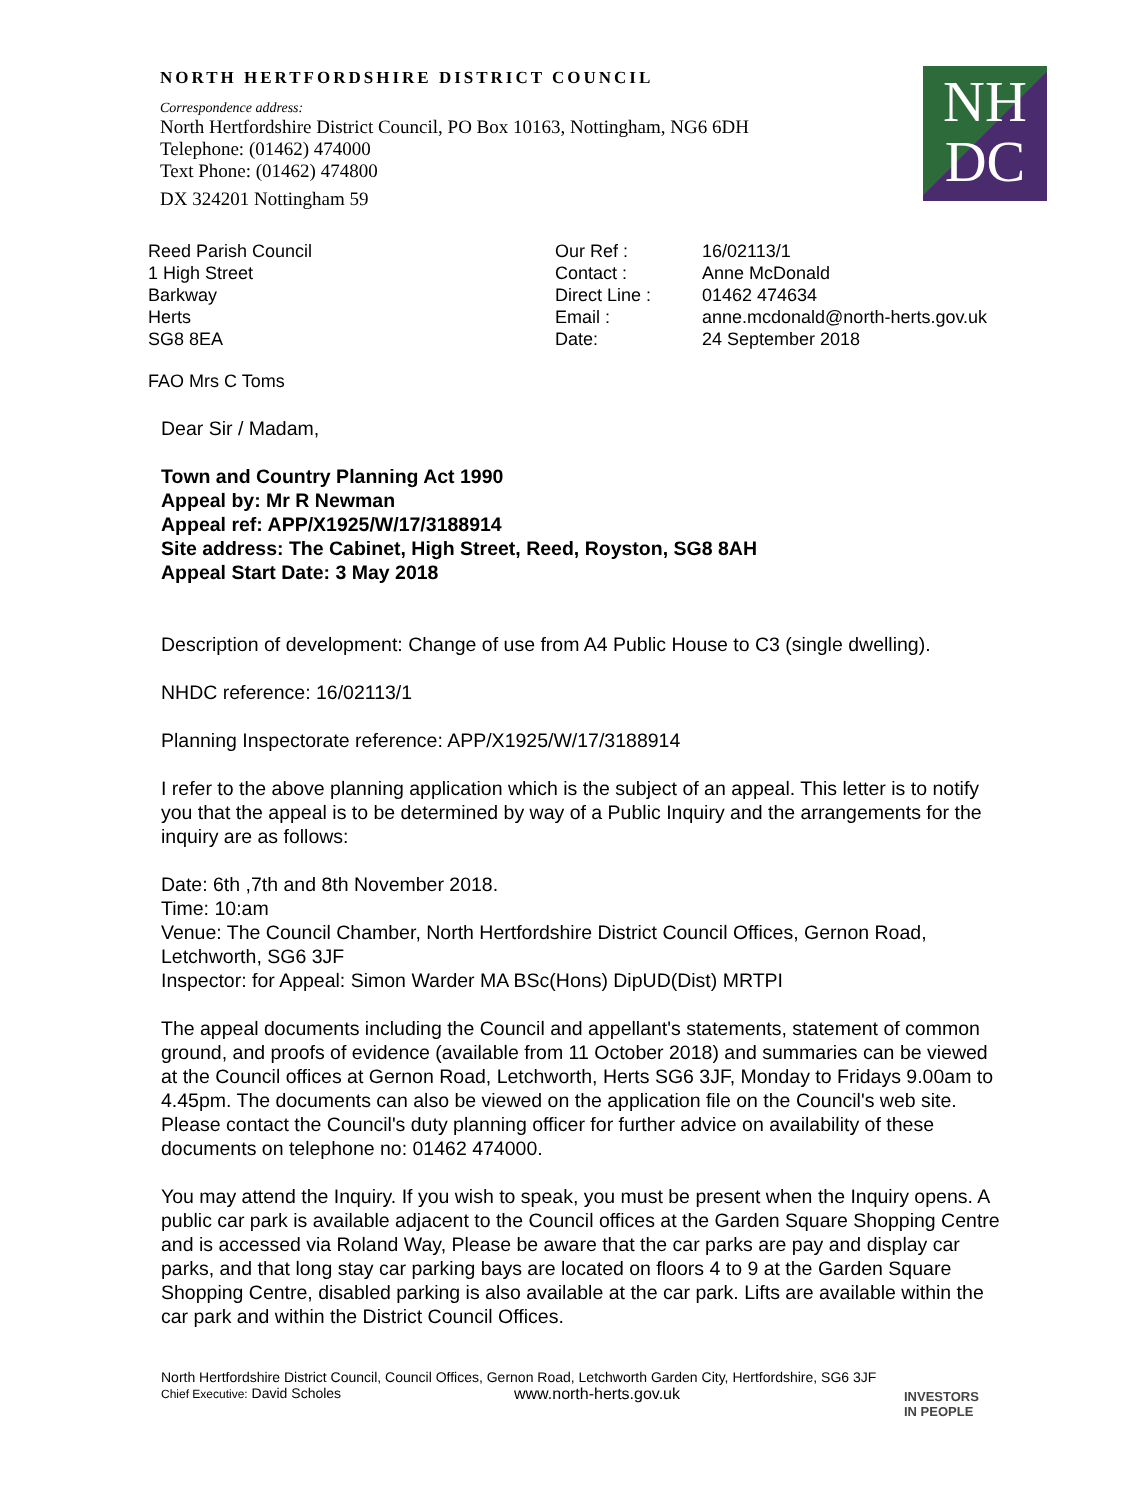NORTH HERTFORDSHIRE DISTRICT COUNCIL
Correspondence address:
North Hertfordshire District Council, PO Box 10163, Nottingham, NG6 6DH
Telephone: (01462) 474000
Text Phone: (01462) 474800
DX 324201 Nottingham 59
NH
DC
Reed Parish Council
1 High Street
Barkway
Herts
SG8 8EA
Our Ref :
Contact :
Direct Line :
Email :
Date:
16/02113/1
Anne McDonald
01462 474634
anne.mcdonald@north-herts.gov.uk
24 September 2018
FAO Mrs C Toms
Dear Sir / Madam,
Town and Country Planning Act 1990
Appeal by: Mr R Newman
Appeal ref: APP/X1925/W/17/3188914
Site address: The Cabinet, High Street, Reed, Royston, SG8 8AH
Appeal Start Date: 3 May 2018
Description of development: Change of use from A4 Public House to C3 (single dwelling).
NHDC reference: 16/02113/1
Planning Inspectorate reference: APP/X1925/W/17/3188914
I refer to the above planning application which is the subject of an appeal. This letter is to notify you that the appeal is to be determined by way of a Public Inquiry and the arrangements for the inquiry are as follows:
Date: 6th ,7th and 8th November 2018.
Time: 10:am
Venue: The Council Chamber, North Hertfordshire District Council Offices, Gernon Road, Letchworth, SG6 3JF
Inspector: for Appeal: Simon Warder MA BSc(Hons) DipUD(Dist) MRTPI
The appeal documents including the Council and appellant's statements, statement of common ground, and proofs of evidence (available from 11 October 2018) and summaries can be viewed at the Council offices at Gernon Road, Letchworth, Herts SG6 3JF, Monday to Fridays 9.00am to 4.45pm. The documents can also be viewed on the application file on the Council's web site. Please contact the Council's duty planning officer for further advice on availability of these documents on telephone no: 01462 474000.
You may attend the Inquiry. If you wish to speak, you must be present when the Inquiry opens. A public car park is available adjacent to the Council offices at the Garden Square Shopping Centre and is accessed via Roland Way, Please be aware that the car parks are pay and display car parks, and that long stay car parking bays are located on floors 4 to 9 at the Garden Square Shopping Centre, disabled parking is also available at the car park. Lifts are available within the car park and within the District Council Offices.
North Hertfordshire District Council, Council Offices, Gernon Road, Letchworth Garden City, Hertfordshire, SG6 3JF
Chief Executive: David Scholes www.north-herts.gov.uk INVESTORS
IN PEOPLE